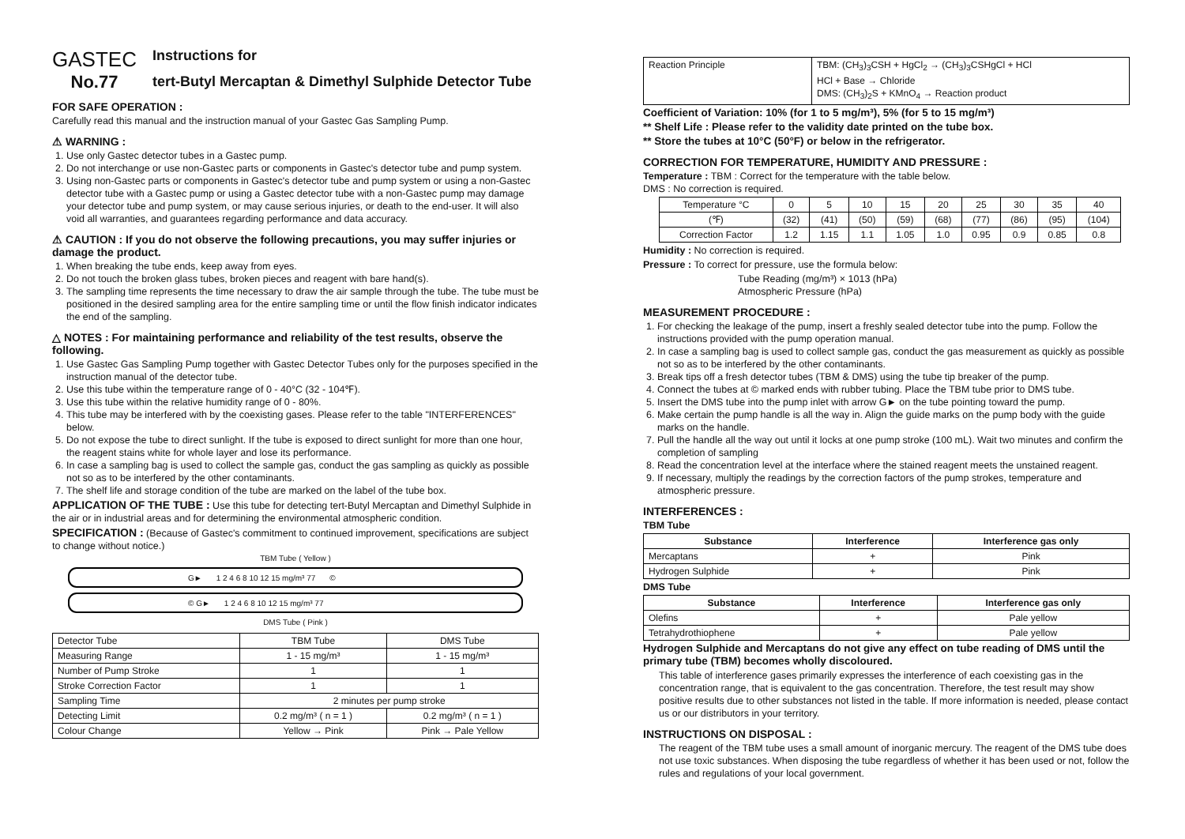GASTEC
No.77
Instructions for
tert-Butyl Mercaptan & Dimethyl Sulphide Detector Tube
FOR SAFE OPERATION :
Carefully read this manual and the instruction manual of your Gastec Gas Sampling Pump.
⚠ WARNING :
1. Use only Gastec detector tubes in a Gastec pump.
2. Do not interchange or use non-Gastec parts or components in Gastec's detector tube and pump system.
3. Using non-Gastec parts or components in Gastec's detector tube and pump system or using a non-Gastec detector tube with a Gastec pump or using a Gastec detector tube with a non-Gastec pump may damage your detector tube and pump system, or may cause serious injuries, or death to the end-user. It will also void all warranties, and guarantees regarding performance and data accuracy.
⚠ CAUTION : If you do not observe the following precautions, you may suffer injuries or damage the product.
1. When breaking the tube ends, keep away from eyes.
2. Do not touch the broken glass tubes, broken pieces and reagent with bare hand(s).
3. The sampling time represents the time necessary to draw the air sample through the tube. The tube must be positioned in the desired sampling area for the entire sampling time or until the flow finish indicator indicates the end of the sampling.
△ NOTES : For maintaining performance and reliability of the test results, observe the following.
1. Use Gastec Gas Sampling Pump together with Gastec Detector Tubes only for the purposes specified in the instruction manual of the detector tube.
2. Use this tube within the temperature range of 0 - 40°C (32 - 104℉).
3. Use this tube within the relative humidity range of 0 - 80%.
4. This tube may be interfered with by the coexisting gases. Please refer to the table "INTERFERENCES" below.
5. Do not expose the tube to direct sunlight. If the tube is exposed to direct sunlight for more than one hour, the reagent stains white for whole layer and lose its performance.
6. In case a sampling bag is used to collect the sample gas, conduct the gas sampling as quickly as possible not so as to be interfered by the other contaminants.
7. The shelf life and storage condition of the tube are marked on the label of the tube box.
APPLICATION OF THE TUBE : Use this tube for detecting tert-Butyl Mercaptan and Dimethyl Sulphide in the air or in industrial areas and for determining the environmental atmospheric condition.
SPECIFICATION : (Because of Gastec's commitment to continued improvement, specifications are subject to change without notice.)
TBM Tube ( Yellow )
G► 1 2 4 6 8 10 12 15 mg/m³ 77 ©
© G► 1 2 4 6 8 10 12 15 mg/m³ 77
DMS Tube ( Pink )
| Detector Tube | TBM Tube | DMS Tube |
| Measuring Range | 1 - 15 mg/m³ | 1 - 15 mg/m³ |
| Number of Pump Stroke | 1 | 1 |
| Stroke Correction Factor | 1 | 1 |
| Sampling Time | 2 minutes per pump stroke | |
| Detecting Limit | 0.2 mg/m³ ( n = 1 ) | 0.2 mg/m³ ( n = 1 ) |
| Colour Change | Yellow → Pink | Pink → Pale Yellow |
| Reaction Principle | TBM: (CH<sub>3</sub>)<sub>3</sub>CSH + HgCl<sub>2</sub> → (CH<sub>3</sub>)<sub>3</sub>CSHgCl + HCl HCl + Base → Chloride DMS: (CH<sub>3</sub>)<sub>2</sub>S + KMnO<sub>4</sub> → Reaction product |
Coefficient of Variation: 10% (for 1 to 5 mg/m³), 5% (for 5 to 15 mg/m³)
** Shelf Life : Please refer to the validity date printed on the tube box.
** Store the tubes at 10°C (50°F) or below in the refrigerator.
CORRECTION FOR TEMPERATURE, HUMIDITY AND PRESSURE :
Temperature : TBM : Correct for the temperature with the table below.
DMS : No correction is required.
| Temperature °C | 0 | 5 | 10 | 15 | 20 | 25 | 30 | 35 | 40 |
| (℉) | (32) | (41) | (50) | (59) | (68) | (77) | (86) | (95) | (104) |
| Correction Factor | 1.2 | 1.15 | 1.1 | 1.05 | 1.0 | 0.95 | 0.9 | 0.85 | 0.8 |
Humidity : No correction is required.
Pressure : To correct for pressure, use the formula below:
Tube Reading (mg/m³) × 1013 (hPa)
Atmospheric Pressure (hPa)
MEASUREMENT PROCEDURE :
1. For checking the leakage of the pump, insert a freshly sealed detector tube into the pump. Follow the instructions provided with the pump operation manual.
2. In case a sampling bag is used to collect sample gas, conduct the gas measurement as quickly as possible not so as to be interfered by the other contaminants.
3. Break tips off a fresh detector tubes (TBM & DMS) using the tube tip breaker of the pump.
4. Connect the tubes at © marked ends with rubber tubing. Place the TBM tube prior to DMS tube.
5. Insert the DMS tube into the pump inlet with arrow G► on the tube pointing toward the pump.
6. Make certain the pump handle is all the way in. Align the guide marks on the pump body with the guide marks on the handle.
7. Pull the handle all the way out until it locks at one pump stroke (100 mL). Wait two minutes and confirm the completion of sampling
8. Read the concentration level at the interface where the stained reagent meets the unstained reagent.
9. If necessary, multiply the readings by the correction factors of the pump strokes, temperature and atmospheric pressure.
INTERFERENCES :
TBM Tube
| Substance | Interference | Interference gas only |
| --- | --- | --- |
| Mercaptans | + | Pink |
| Hydrogen Sulphide | + | Pink |
DMS Tube
| Substance | Interference | Interference gas only |
| --- | --- | --- |
| Olefins | + | Pale yellow |
| Tetrahydrothiophene | + | Pale yellow |
Hydrogen Sulphide and Mercaptans do not give any effect on tube reading of DMS until the primary tube (TBM) becomes wholly discoloured.
This table of interference gases primarily expresses the interference of each coexisting gas in the concentration range, that is equivalent to the gas concentration. Therefore, the test result may show positive results due to other substances not listed in the table. If more information is needed, please contact us or our distributors in your territory.
INSTRUCTIONS ON DISPOSAL :
The reagent of the TBM tube uses a small amount of inorganic mercury. The reagent of the DMS tube does not use toxic substances. When disposing the tube regardless of whether it has been used or not, follow the rules and regulations of your local government.